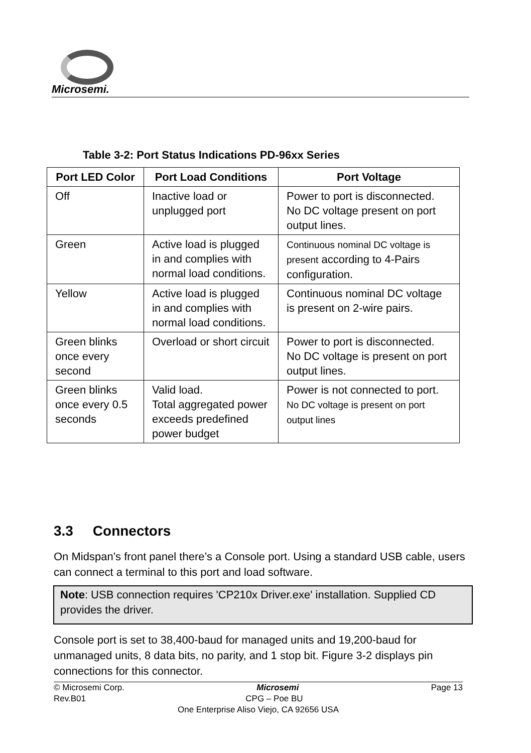Microsemi.
Table 3-2: Port Status Indications PD-96xx Series
| Port LED Color | Port Load Conditions | Port Voltage |
| --- | --- | --- |
| Off | Inactive load or unplugged port | Power to port is disconnected. No DC voltage present on port output lines. |
| Green | Active load is plugged in and complies with normal load conditions. | Continuous nominal DC voltage is present according to 4-Pairs configuration. |
| Yellow | Active load is plugged in and complies with normal load conditions. | Continuous nominal DC voltage is present on 2-wire pairs. |
| Green blinks once every second | Overload or short circuit | Power to port is disconnected. No DC voltage is present on port output lines. |
| Green blinks once every 0.5 seconds | Valid load. Total aggregated power exceeds predefined power budget | Power is not connected to port. No DC voltage is present on port output lines |
3.3 Connectors
On Midspan’s front panel there’s a Console port. Using a standard USB cable, users can connect a terminal to this port and load software.
Note: USB connection requires 'CP210x Driver.exe' installation. Supplied CD provides the driver.
Console port is set to 38,400-baud for managed units and 19,200-baud for unmanaged units, 8 data bits, no parity, and 1 stop bit. Figure 3-2 displays pin connections for this connector.
© Microsemi Corp. Microsemi Page 13
Rev.B01 CPG – Poe BU
One Enterprise Aliso Viejo, CA 92656 USA